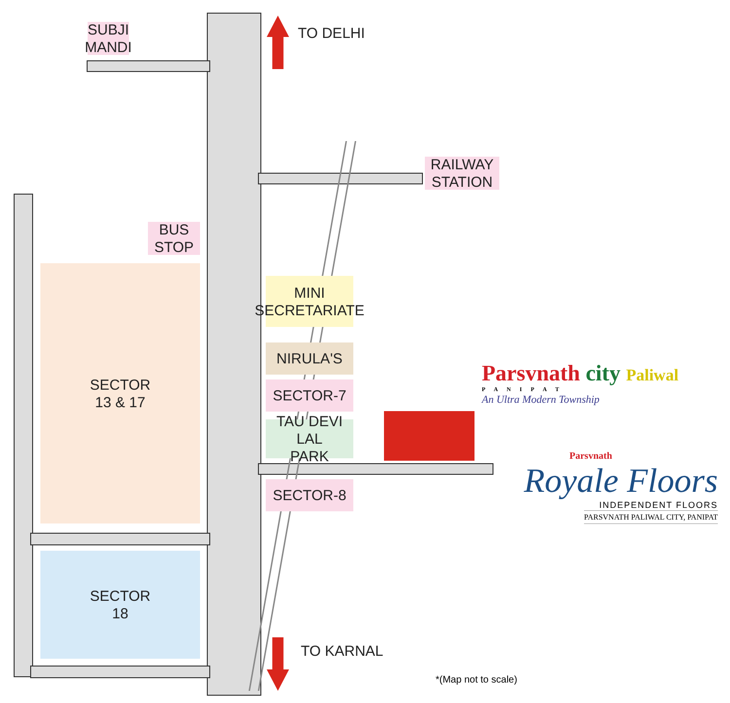SUBJI
MANDI
TO DELHI
RAILWAY
STATION
BUS
STOP
SECTOR
13 & 17
MINI
SECRETARIATE
NIRULA'S
SECTOR-7
TAU DEVI LAL
PARK
SECTOR-8
SECTOR
18
TO KARNAL
Parsvnath city Paliwal
PANIPAT
An Ultra Modern Township
Parsvnath
Royale Floors
INDEPENDENT FLOORS
PARSVNATH PALIWAL CITY, PANIPAT
*(Map not to scale)